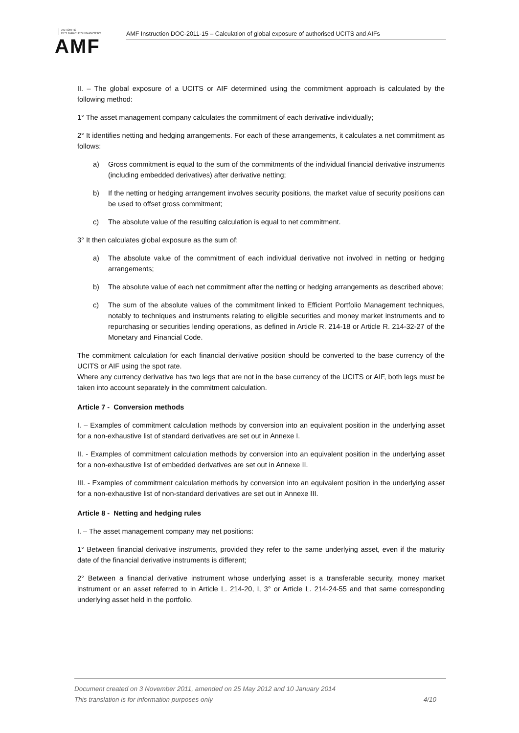AUTORITÉ
DES MARCHÉS FINANCIERS
AMF
AMF Instruction DOC-2011-15 – Calculation of global exposure of authorised UCITS and AIFs
II. – The global exposure of a UCITS or AIF determined using the commitment approach is calculated by the following method:
1° The asset management company calculates the commitment of each derivative individually;
2° It identifies netting and hedging arrangements. For each of these arrangements, it calculates a net commitment as follows:
a) Gross commitment is equal to the sum of the commitments of the individual financial derivative instruments (including embedded derivatives) after derivative netting;
b) If the netting or hedging arrangement involves security positions, the market value of security positions can be used to offset gross commitment;
c) The absolute value of the resulting calculation is equal to net commitment.
3° It then calculates global exposure as the sum of:
a) The absolute value of the commitment of each individual derivative not involved in netting or hedging arrangements;
b) The absolute value of each net commitment after the netting or hedging arrangements as described above;
c) The sum of the absolute values of the commitment linked to Efficient Portfolio Management techniques, notably to techniques and instruments relating to eligible securities and money market instruments and to repurchasing or securities lending operations, as defined in Article R. 214-18 or Article R. 214-32-27 of the Monetary and Financial Code.
The commitment calculation for each financial derivative position should be converted to the base currency of the UCITS or AIF using the spot rate.
Where any currency derivative has two legs that are not in the base currency of the UCITS or AIF, both legs must be taken into account separately in the commitment calculation.
Article 7 - Conversion methods
I. – Examples of commitment calculation methods by conversion into an equivalent position in the underlying asset for a non-exhaustive list of standard derivatives are set out in Annexe I.
II. - Examples of commitment calculation methods by conversion into an equivalent position in the underlying asset for a non-exhaustive list of embedded derivatives are set out in Annexe II.
III. - Examples of commitment calculation methods by conversion into an equivalent position in the underlying asset for a non-exhaustive list of non-standard derivatives are set out in Annexe III.
Article 8 - Netting and hedging rules
I. – The asset management company may net positions:
1° Between financial derivative instruments, provided they refer to the same underlying asset, even if the maturity date of the financial derivative instruments is different;
2° Between a financial derivative instrument whose underlying asset is a transferable security, money market instrument or an asset referred to in Article L. 214-20, I, 3° or Article L. 214-24-55 and that same corresponding underlying asset held in the portfolio.
Document created on 3 November 2011, amended on 25 May 2012 and 10 January 2014
This translation is for information purposes only 4/10